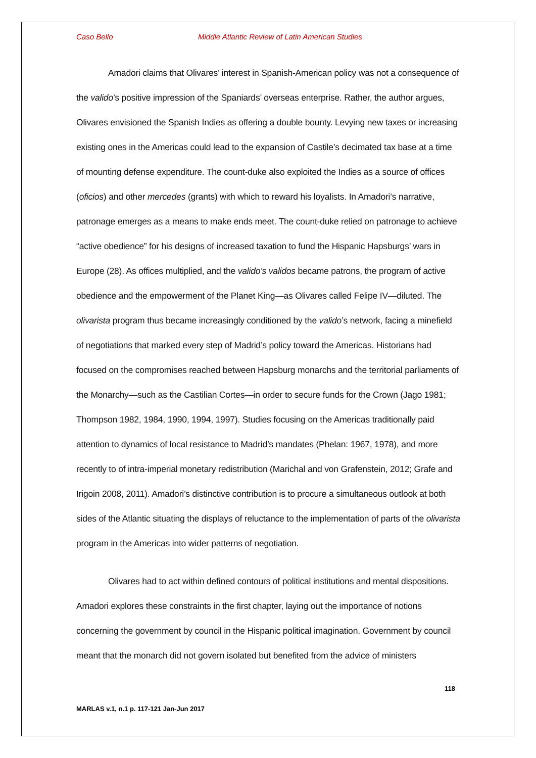Caso Bello Middle Atlantic Review of Latin American Studies
Amadori claims that Olivares’ interest in Spanish-American policy was not a consequence of the valido’s positive impression of the Spaniards’ overseas enterprise. Rather, the author argues, Olivares envisioned the Spanish Indies as offering a double bounty. Levying new taxes or increasing existing ones in the Americas could lead to the expansion of Castile’s decimated tax base at a time of mounting defense expenditure. The count-duke also exploited the Indies as a source of offices (oficios) and other mercedes (grants) with which to reward his loyalists. In Amadori’s narrative, patronage emerges as a means to make ends meet. The count-duke relied on patronage to achieve “active obedience” for his designs of increased taxation to fund the Hispanic Hapsburgs’ wars in Europe (28). As offices multiplied, and the valido’s validos became patrons, the program of active obedience and the empowerment of the Planet King—as Olivares called Felipe IV—diluted. The olivarista program thus became increasingly conditioned by the valido’s network, facing a minefield of negotiations that marked every step of Madrid’s policy toward the Americas. Historians had focused on the compromises reached between Hapsburg monarchs and the territorial parliaments of the Monarchy—such as the Castilian Cortes—in order to secure funds for the Crown (Jago 1981; Thompson 1982, 1984, 1990, 1994, 1997). Studies focusing on the Americas traditionally paid attention to dynamics of local resistance to Madrid’s mandates (Phelan: 1967, 1978), and more recently to of intra-imperial monetary redistribution (Marichal and von Grafenstein, 2012; Grafe and Irigoin 2008, 2011). Amadori’s distinctive contribution is to procure a simultaneous outlook at both sides of the Atlantic situating the displays of reluctance to the implementation of parts of the olivarista program in the Americas into wider patterns of negotiation.
Olivares had to act within defined contours of political institutions and mental dispositions. Amadori explores these constraints in the first chapter, laying out the importance of notions concerning the government by council in the Hispanic political imagination. Government by council meant that the monarch did not govern isolated but benefited from the advice of ministers
118
MARLAS v.1, n.1 p. 117-121 Jan-Jun 2017